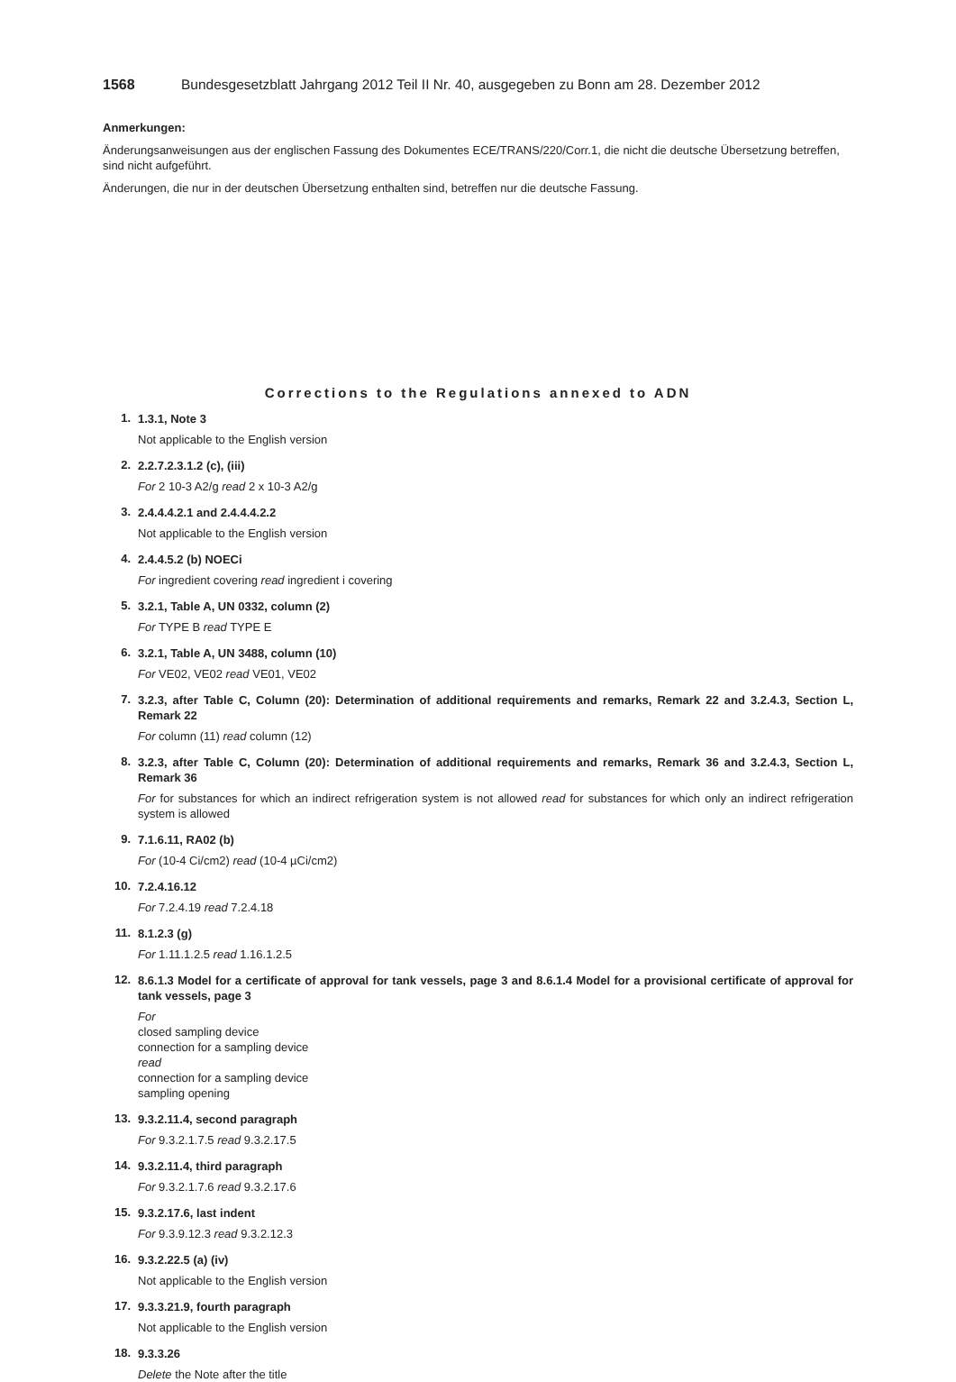1568 Bundesgesetzblatt Jahrgang 2012 Teil II Nr. 40, ausgegeben zu Bonn am 28. Dezember 2012
Anmerkungen:
Änderungsanweisungen aus der englischen Fassung des Dokumentes ECE/TRANS/220/Corr.1, die nicht die deutsche Übersetzung betreffen, sind nicht aufgeführt.
Änderungen, die nur in der deutschen Übersetzung enthalten sind, betreffen nur die deutsche Fassung.
Corrections to the Regulations annexed to ADN
1. 1.3.1, Note 3
Not applicable to the English version
2. 2.2.7.2.3.1.2 (c), (iii)
For 2 10-3 A2/g read 2 x 10-3 A2/g
3. 2.4.4.4.2.1 and 2.4.4.4.2.2
Not applicable to the English version
4. 2.4.4.5.2 (b) NOECi
For ingredient covering read ingredient i covering
5. 3.2.1, Table A, UN 0332, column (2)
For TYPE B read TYPE E
6. 3.2.1, Table A, UN 3488, column (10)
For VE02, VE02 read VE01, VE02
7. 3.2.3, after Table C, Column (20): Determination of additional requirements and remarks, Remark 22 and 3.2.4.3, Section L, Remark 22
For column (11) read column (12)
8. 3.2.3, after Table C, Column (20): Determination of additional requirements and remarks, Remark 36 and 3.2.4.3, Section L, Remark 36
For for substances for which an indirect refrigeration system is not allowed read for substances for which only an indirect refrigeration system is allowed
9. 7.1.6.11, RA02 (b)
For (10-4 Ci/cm2) read (10-4 µCi/cm2)
10. 7.2.4.16.12
For 7.2.4.19 read 7.2.4.18
11. 8.1.2.3 (g)
For 1.11.1.2.5 read 1.16.1.2.5
12. 8.6.1.3 Model for a certificate of approval for tank vessels, page 3 and 8.6.1.4 Model for a provisional certificate of approval for tank vessels, page 3
For
closed sampling device
connection for a sampling device
read
connection for a sampling device
sampling opening
13. 9.3.2.11.4, second paragraph
For 9.3.2.1.7.5 read 9.3.2.17.5
14. 9.3.2.11.4, third paragraph
For 9.3.2.1.7.6 read 9.3.2.17.6
15. 9.3.2.17.6, last indent
For 9.3.9.12.3 read 9.3.2.12.3
16. 9.3.2.22.5 (a) (iv)
Not applicable to the English version
17. 9.3.3.21.9, fourth paragraph
Not applicable to the English version
18. 9.3.3.26
Delete the Note after the title